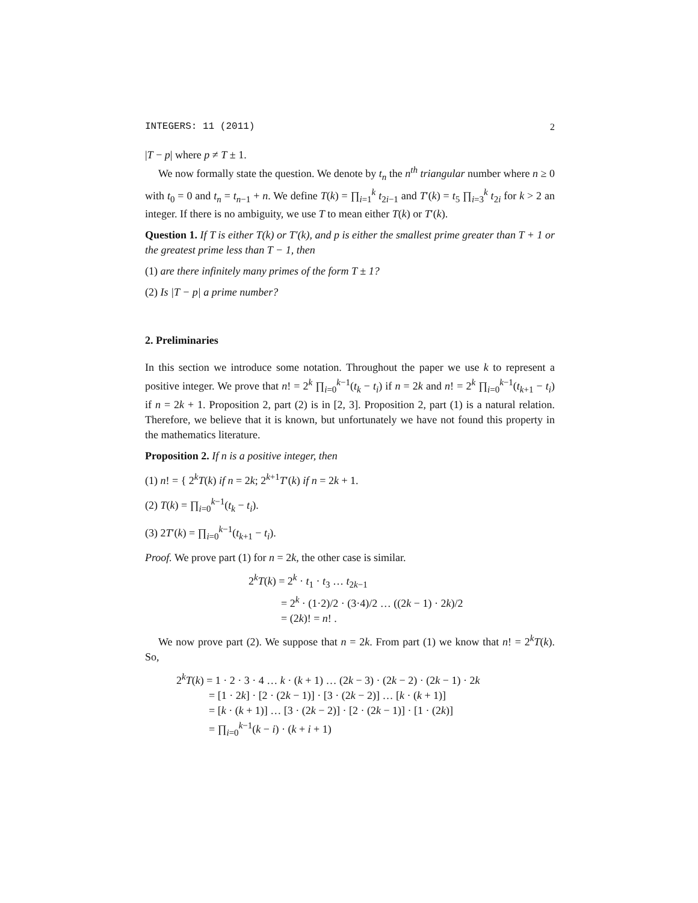INTEGERS: 11 (2011) 2
|T − p| where p ≠ T ± 1.
We now formally state the question. We denote by t<sub>n</sub> the n<sup>th</sup> triangular number where n ≥ 0 with t<sub>0</sub> = 0 and t<sub>n</sub> = t<sub>n−1</sub> + n. We define T(k) = ∏<sub>i=1</sub><sup>k</sup> t<sub>2i−1</sub> and T′(k) = t<sub>5</sub> ∏<sub>i=3</sub><sup>k</sup> t<sub>2i</sub> for k > 2 an integer. If there is no ambiguity, we use T to mean either T(k) or T′(k).
Question 1. If T is either T(k) or T′(k), and p is either the smallest prime greater than T + 1 or the greatest prime less than T − 1, then
(1) are there infinitely many primes of the form T ± 1?
(2) Is |T − p| a prime number?
2. Preliminaries
In this section we introduce some notation. Throughout the paper we use k to represent a positive integer. We prove that n! = 2<sup>k</sup> ∏<sub>i=0</sub><sup>k−1</sup>(t<sub>k</sub> − t<sub>i</sub>) if n = 2k and n! = 2<sup>k</sup> ∏<sub>i=0</sub><sup>k−1</sup>(t<sub>k+1</sub> − t<sub>i</sub>) if n = 2k + 1. Proposition 2, part (2) is in [2, 3]. Proposition 2, part (1) is a natural relation. Therefore, we believe that it is known, but unfortunately we have not found this property in the mathematics literature.
Proposition 2. If n is a positive integer, then
(1) n! = { 2<sup>k</sup>T(k) if n = 2k; 2<sup>k+1</sup>T′(k) if n = 2k + 1.
(2) T(k) = ∏<sub>i=0</sub><sup>k−1</sup>(t<sub>k</sub> − t<sub>i</sub>).
(3) 2T′(k) = ∏<sub>i=0</sub><sup>k−1</sup>(t<sub>k+1</sub> − t<sub>i</sub>).
Proof. We prove part (1) for n = 2k, the other case is similar.
2<sup>k</sup>T(k) = 2<sup>k</sup> · t<sub>1</sub> · t<sub>3</sub> … t<sub>2k−1</sub>
= 2<sup>k</sup> · (1·2)/2 · (3·4)/2 … ((2k − 1) · 2k)/2
= (2k)! = n! .
We now prove part (2). We suppose that n = 2k. From part (1) we know that n! = 2<sup>k</sup>T(k). So,
2<sup>k</sup>T(k) = 1 · 2 · 3 · 4 … k · (k + 1) … (2k − 3) · (2k − 2) · (2k − 1) · 2k
= [1 · 2k] · [2 · (2k − 1)] · [3 · (2k − 2)] … [k · (k + 1)]
= [k · (k + 1)] … [3 · (2k − 2)] · [2 · (2k − 1)] · [1 · (2k)]
= ∏<sub>i=0</sub><sup>k−1</sup>(k − i) · (k + i + 1)